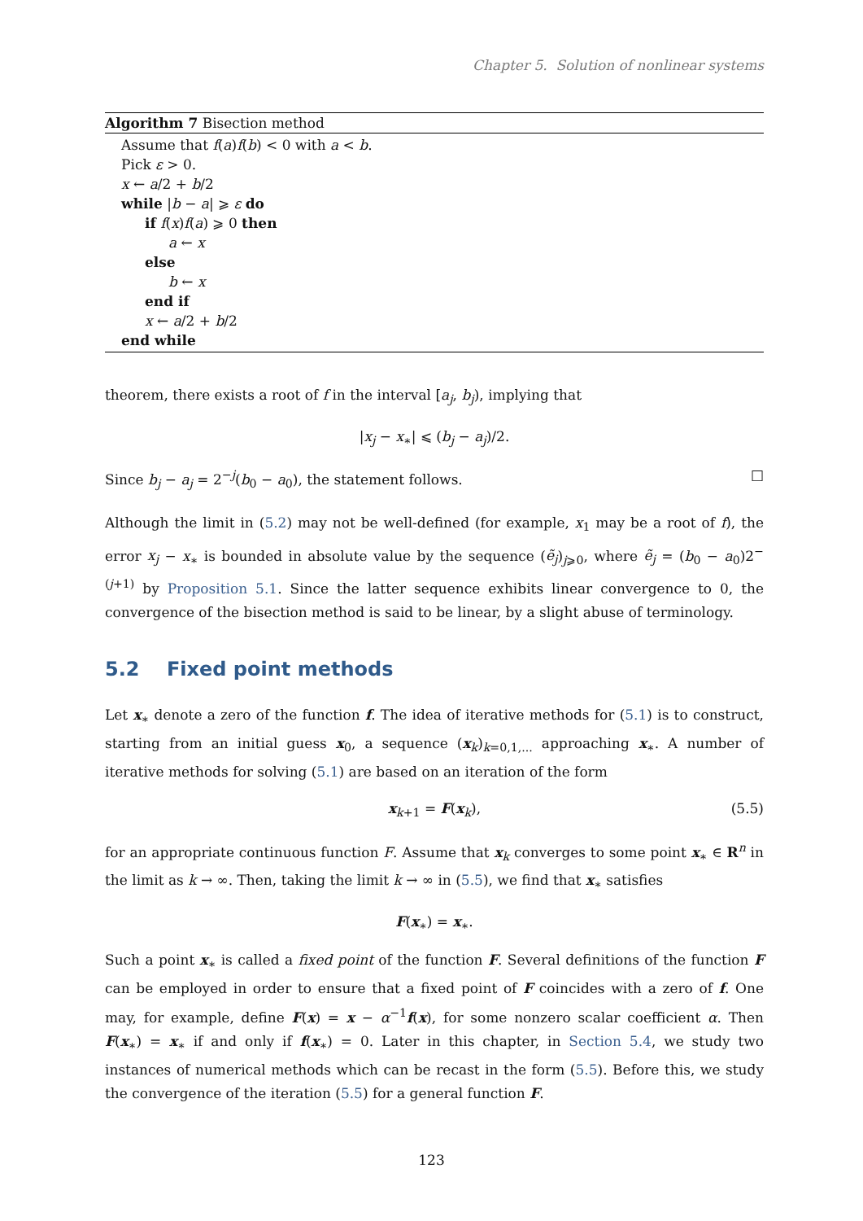Chapter 5. Solution of nonlinear systems
Algorithm 7 Bisection method
Assume that f(a)f(b) < 0 with a < b.
Pick ε > 0.
x ← a/2 + b/2
while |b − a| ⩾ ε do
if f(x)f(a) ⩾ 0 then
a ← x
else
b ← x
end if
x ← a/2 + b/2
end while
theorem, there exists a root of f in the interval [a<sub>j</sub>, b<sub>j</sub>), implying that
|x<sub>j</sub> − x<sub>∗</sub>| ⩽ (b<sub>j</sub> − a<sub>j</sub>)/2.
Since b<sub>j</sub> − a<sub>j</sub> = 2<sup>−j</sup>(b<sub>0</sub> − a<sub>0</sub>), the statement follows. □
Although the limit in (5.2) may not be well-defined (for example, x<sub>1</sub> may be a root of f), the error x<sub>j</sub> − x<sub>∗</sub> is bounded in absolute value by the sequence (ẽ<sub>j</sub>)<sub>j⩾0</sub>, where ẽ<sub>j</sub> = (b<sub>0</sub> − a<sub>0</sub>)2<sup>−(j+1)</sup> by Proposition 5.1. Since the latter sequence exhibits linear convergence to 0, the convergence of the bisection method is said to be linear, by a slight abuse of terminology.
5.2 Fixed point methods
Let x<sub>∗</sub> denote a zero of the function f. The idea of iterative methods for (5.1) is to construct, starting from an initial guess x<sub>0</sub>, a sequence (x<sub>k</sub>)<sub>k=0,1,...</sub> approaching x<sub>∗</sub>. A number of iterative methods for solving (5.1) are based on an iteration of the form
x<sub>k+1</sub> = F(x<sub>k</sub>), (5.5)
for an appropriate continuous function F. Assume that x<sub>k</sub> converges to some point x<sub>∗</sub> ∈ R<sup>n</sup> in the limit as k → ∞. Then, taking the limit k → ∞ in (5.5), we find that x<sub>∗</sub> satisfies
F(x<sub>∗</sub>) = x<sub>∗</sub>.
Such a point x<sub>∗</sub> is called a fixed point of the function F. Several definitions of the function F can be employed in order to ensure that a fixed point of F coincides with a zero of f. One may, for example, define F(x) = x − α<sup>−1</sup>f(x), for some nonzero scalar coefficient α. Then F(x<sub>∗</sub>) = x<sub>∗</sub> if and only if f(x<sub>∗</sub>) = 0. Later in this chapter, in Section 5.4, we study two instances of numerical methods which can be recast in the form (5.5). Before this, we study the convergence of the iteration (5.5) for a general function F.
123